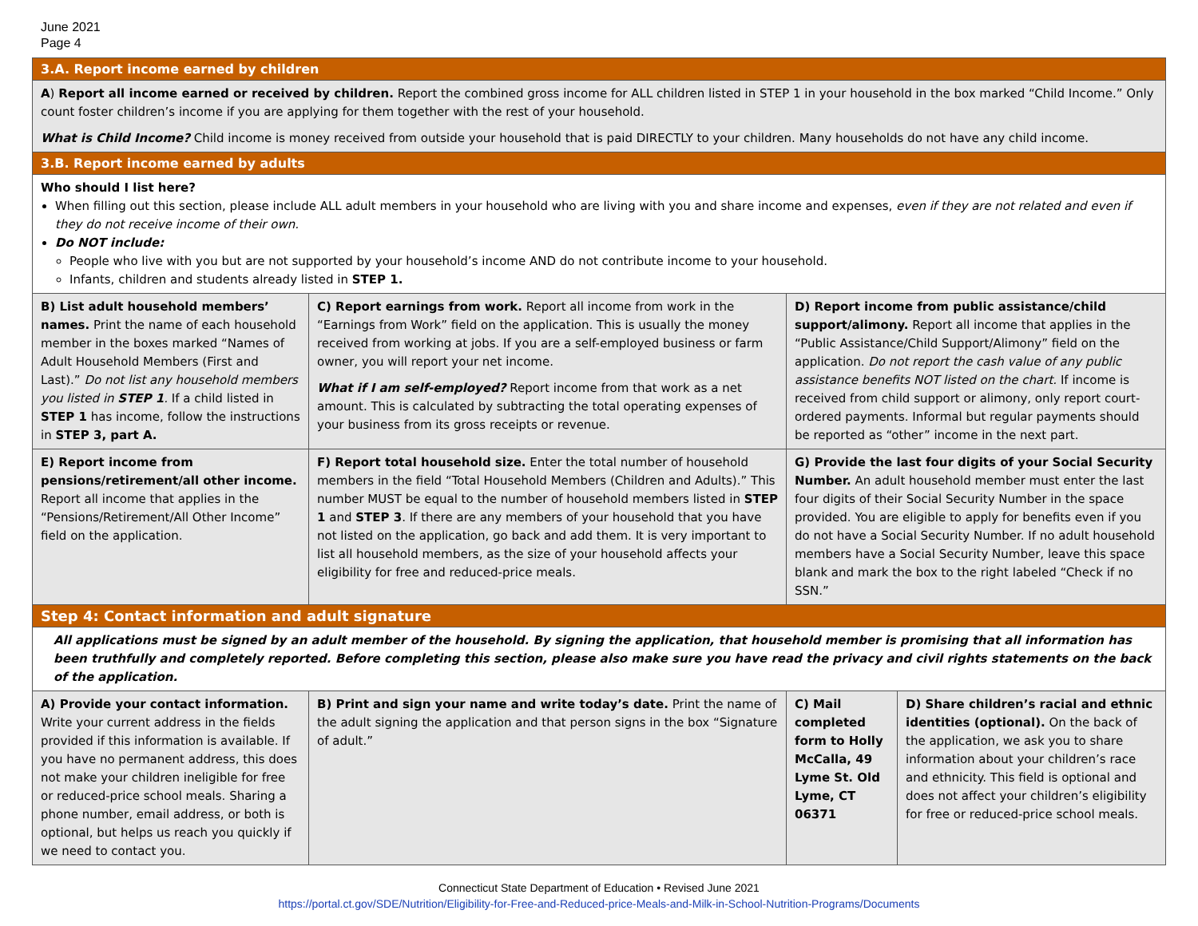June 2021
Page 4
| 3.A. Report income earned by children | | | |
| A ) Report all income earned or received by children. Report the combined gross income for ALL children listed in STEP 1 in your household in the box marked “Child Income.” Only count foster children’s income if you are applying for them together with the rest of your household. What is Child Income? Child income is money received from outside your household that is paid DIRECTLY to your children. Many households do not have any child income. | | | |
| 3.B. Report income earned by adults | | | |
| Who should I list here? When filling out this section, please include ALL adult members in your household who are living with you and share income and expenses, even if they are not related and even if they do not receive income of their own. Do NOT include: People who live with you but are not supported by your household’s income AND do not contribute income to your household. Infants, children and students already listed in STEP 1. | | | |
| B) List adult household members’ names. Print the name of each household member in the boxes marked “Names of Adult Household Members (First and Last).” Do not list any household members you listed in STEP 1 . If a child listed in STEP 1 has income, follow the instructions in STEP 3, part A. | C) Report earnings from work. Report all income from work in the “Earnings from Work” field on the application. This is usually the money received from working at jobs. If you are a self-employed business or farm owner, you will report your net income. What if I am self-employed? Report income from that work as a net amount. This is calculated by subtracting the total operating expenses of your business from its gross receipts or revenue. | D) Report income from public assistance/child support/alimony. Report all income that applies in the “Public Assistance/Child Support/Alimony” field on the application. Do not report the cash value of any public assistance benefits NOT listed on the chart. If income is received from child support or alimony, only report court-ordered payments. Informal but regular payments should be reported as “other” income in the next part. | |
| E) Report income from pensions/retirement/all other income. Report all income that applies in the “Pensions/Retirement/All Other Income” field on the application. | F) Report total household size. Enter the total number of household members in the field “Total Household Members (Children and Adults).” This number MUST be equal to the number of household members listed in STEP 1 and STEP 3 . If there are any members of your household that you have not listed on the application, go back and add them. It is very important to list all household members, as the size of your household affects your eligibility for free and reduced-price meals. | G) Provide the last four digits of your Social Security Number. An adult household member must enter the last four digits of their Social Security Number in the space provided. You are eligible to apply for benefits even if you do not have a Social Security Number. If no adult household members have a Social Security Number, leave this space blank and mark the box to the right labeled “Check if no SSN.” | |
| Step 4: Contact information and adult signature | | | |
| All applications must be signed by an adult member of the household. By signing the application, that household member is promising that all information has been truthfully and completely reported. Before completing this section, please also make sure you have read the privacy and civil rights statements on the back of the application. | | | |
| A) Provide your contact information. Write your current address in the fields provided if this information is available. If you have no permanent address, this does not make your children ineligible for free or reduced-price school meals. Sharing a phone number, email address, or both is optional, but helps us reach you quickly if we need to contact you. | B) Print and sign your name and write today’s date. Print the name of the adult signing the application and that person signs in the box “Signature of adult.” | C) Mail completed form to Holly McCalla, 49 Lyme St. Old Lyme, CT 06371 | D) Share children’s racial and ethnic identities (optional). On the back of the application, we ask you to share information about your children’s race and ethnicity. This field is optional and does not affect your children’s eligibility for free or reduced-price school meals. |
Connecticut State Department of Education • Revised June 2021
https://portal.ct.gov/SDE/Nutrition/Eligibility-for-Free-and-Reduced-price-Meals-and-Milk-in-School-Nutrition-Programs/Documents